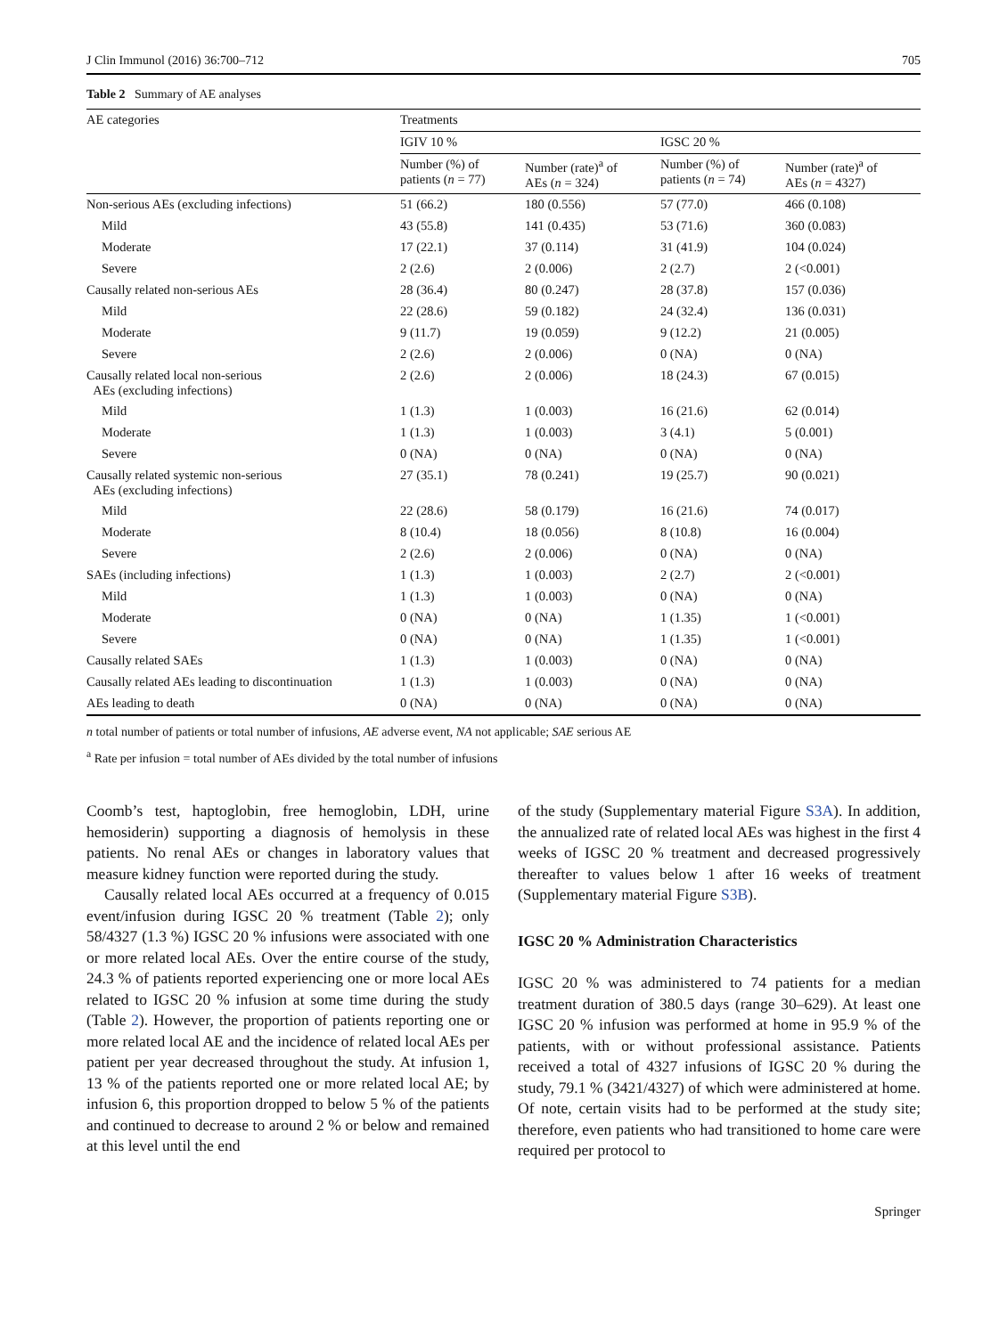J Clin Immunol (2016) 36:700–712 705
Table 2 Summary of AE analyses
| AE categories | Treatments | | | |
| --- | --- | --- | --- | --- |
| | IGIV 10 % | | IGSC 20 % | |
| | Number (%) of patients ( n = 77) | Number (rate)<sup>a</sup> of AEs ( n = 324) | Number (%) of patients ( n = 74) | Number (rate)<sup>a</sup> of AEs ( n = 4327) |
| Non-serious AEs (excluding infections) | 51 (66.2) | 180 (0.556) | 57 (77.0) | 466 (0.108) |
| Mild | 43 (55.8) | 141 (0.435) | 53 (71.6) | 360 (0.083) |
| Moderate | 17 (22.1) | 37 (0.114) | 31 (41.9) | 104 (0.024) |
| Severe | 2 (2.6) | 2 (0.006) | 2 (2.7) | 2 (<0.001) |
| Causally related non-serious AEs | 28 (36.4) | 80 (0.247) | 28 (37.8) | 157 (0.036) |
| Mild | 22 (28.6) | 59 (0.182) | 24 (32.4) | 136 (0.031) |
| Moderate | 9 (11.7) | 19 (0.059) | 9 (12.2) | 21 (0.005) |
| Severe | 2 (2.6) | 2 (0.006) | 0 (NA) | 0 (NA) |
| Causally related local non-serious AEs (excluding infections) | 2 (2.6) | 2 (0.006) | 18 (24.3) | 67 (0.015) |
| Mild | 1 (1.3) | 1 (0.003) | 16 (21.6) | 62 (0.014) |
| Moderate | 1 (1.3) | 1 (0.003) | 3 (4.1) | 5 (0.001) |
| Severe | 0 (NA) | 0 (NA) | 0 (NA) | 0 (NA) |
| Causally related systemic non-serious AEs (excluding infections) | 27 (35.1) | 78 (0.241) | 19 (25.7) | 90 (0.021) |
| Mild | 22 (28.6) | 58 (0.179) | 16 (21.6) | 74 (0.017) |
| Moderate | 8 (10.4) | 18 (0.056) | 8 (10.8) | 16 (0.004) |
| Severe | 2 (2.6) | 2 (0.006) | 0 (NA) | 0 (NA) |
| SAEs (including infections) | 1 (1.3) | 1 (0.003) | 2 (2.7) | 2 (<0.001) |
| Mild | 1 (1.3) | 1 (0.003) | 0 (NA) | 0 (NA) |
| Moderate | 0 (NA) | 0 (NA) | 1 (1.35) | 1 (<0.001) |
| Severe | 0 (NA) | 0 (NA) | 1 (1.35) | 1 (<0.001) |
| Causally related SAEs | 1 (1.3) | 1 (0.003) | 0 (NA) | 0 (NA) |
| Causally related AEs leading to discontinuation | 1 (1.3) | 1 (0.003) | 0 (NA) | 0 (NA) |
| AEs leading to death | 0 (NA) | 0 (NA) | 0 (NA) | 0 (NA) |
n total number of patients or total number of infusions, AE adverse event, NA not applicable; SAE serious AE
<sup>a</sup> Rate per infusion = total number of AEs divided by the total number of infusions
Coomb’s test, haptoglobin, free hemoglobin, LDH, urine hemosiderin) supporting a diagnosis of hemolysis in these patients. No renal AEs or changes in laboratory values that measure kidney function were reported during the study.
Causally related local AEs occurred at a frequency of 0.015 event/infusion during IGSC 20 % treatment (Table 2); only 58/4327 (1.3 %) IGSC 20 % infusions were associated with one or more related local AEs. Over the entire course of the study, 24.3 % of patients reported experiencing one or more local AEs related to IGSC 20 % infusion at some time during the study (Table 2). However, the proportion of patients reporting one or more related local AE and the incidence of related local AEs per patient per year decreased throughout the study. At infusion 1, 13 % of the patients reported one or more related local AE; by infusion 6, this proportion dropped to below 5 % of the patients and continued to decrease to around 2 % or below and remained at this level until the end
of the study (Supplementary material Figure S3A). In addition, the annualized rate of related local AEs was highest in the first 4 weeks of IGSC 20 % treatment and decreased progressively thereafter to values below 1 after 16 weeks of treatment (Supplementary material Figure S3B).
IGSC 20 % Administration Characteristics
IGSC 20 % was administered to 74 patients for a median treatment duration of 380.5 days (range 30–629). At least one IGSC 20 % infusion was performed at home in 95.9 % of the patients, with or without professional assistance. Patients received a total of 4327 infusions of IGSC 20 % during the study, 79.1 % (3421/4327) of which were administered at home. Of note, certain visits had to be performed at the study site; therefore, even patients who had transitioned to home care were required per protocol to
Springer